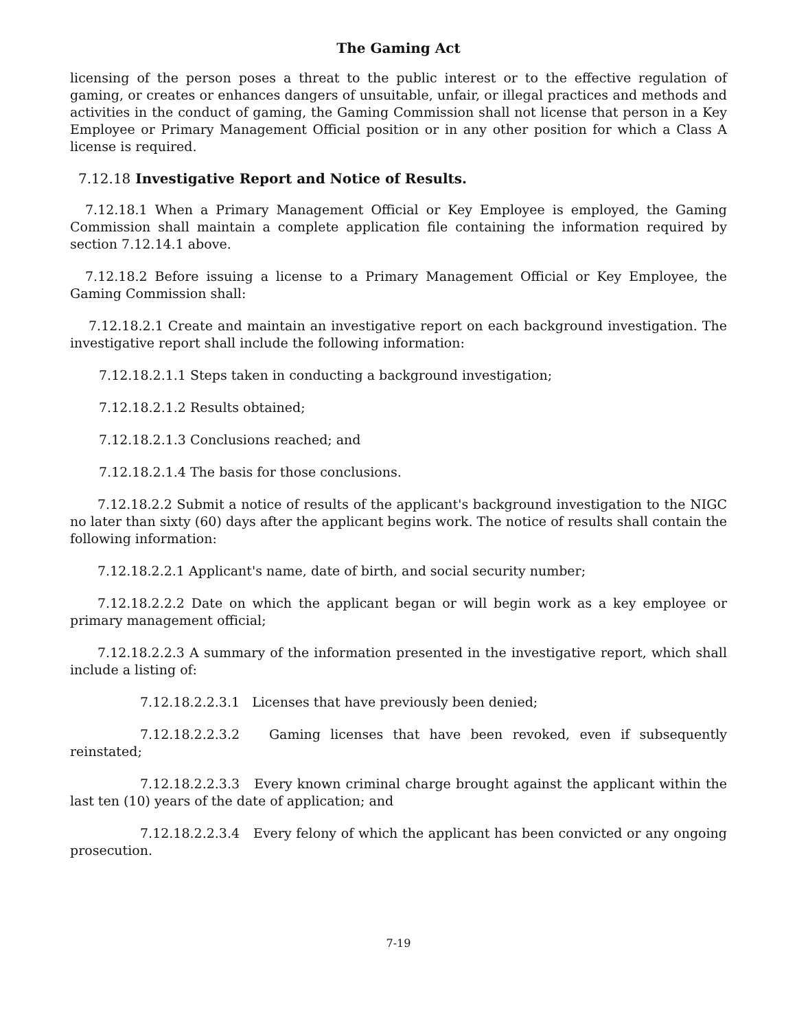The Gaming Act
licensing of the person poses a threat to the public interest or to the effective regulation of gaming, or creates or enhances dangers of unsuitable, unfair, or illegal practices and methods and activities in the conduct of gaming, the Gaming Commission shall not license that person in a Key Employee or Primary Management Official position or in any other position for which a Class A license is required.
7.12.18 Investigative Report and Notice of Results.
7.12.18.1 When a Primary Management Official or Key Employee is employed, the Gaming Commission shall maintain a complete application file containing the information required by section 7.12.14.1 above.
7.12.18.2 Before issuing a license to a Primary Management Official or Key Employee, the Gaming Commission shall:
7.12.18.2.1 Create and maintain an investigative report on each background investigation. The investigative report shall include the following information:
7.12.18.2.1.1 Steps taken in conducting a background investigation;
7.12.18.2.1.2 Results obtained;
7.12.18.2.1.3 Conclusions reached; and
7.12.18.2.1.4 The basis for those conclusions.
7.12.18.2.2 Submit a notice of results of the applicant's background investigation to the NIGC no later than sixty (60) days after the applicant begins work. The notice of results shall contain the following information:
7.12.18.2.2.1 Applicant's name, date of birth, and social security number;
7.12.18.2.2.2 Date on which the applicant began or will begin work as a key employee or primary management official;
7.12.18.2.2.3 A summary of the information presented in the investigative report, which shall include a listing of:
7.12.18.2.2.3.1 Licenses that have previously been denied;
7.12.18.2.2.3.2 Gaming licenses that have been revoked, even if subsequently reinstated;
7.12.18.2.2.3.3 Every known criminal charge brought against the applicant within the last ten (10) years of the date of application; and
7.12.18.2.2.3.4 Every felony of which the applicant has been convicted or any ongoing prosecution.
7-19